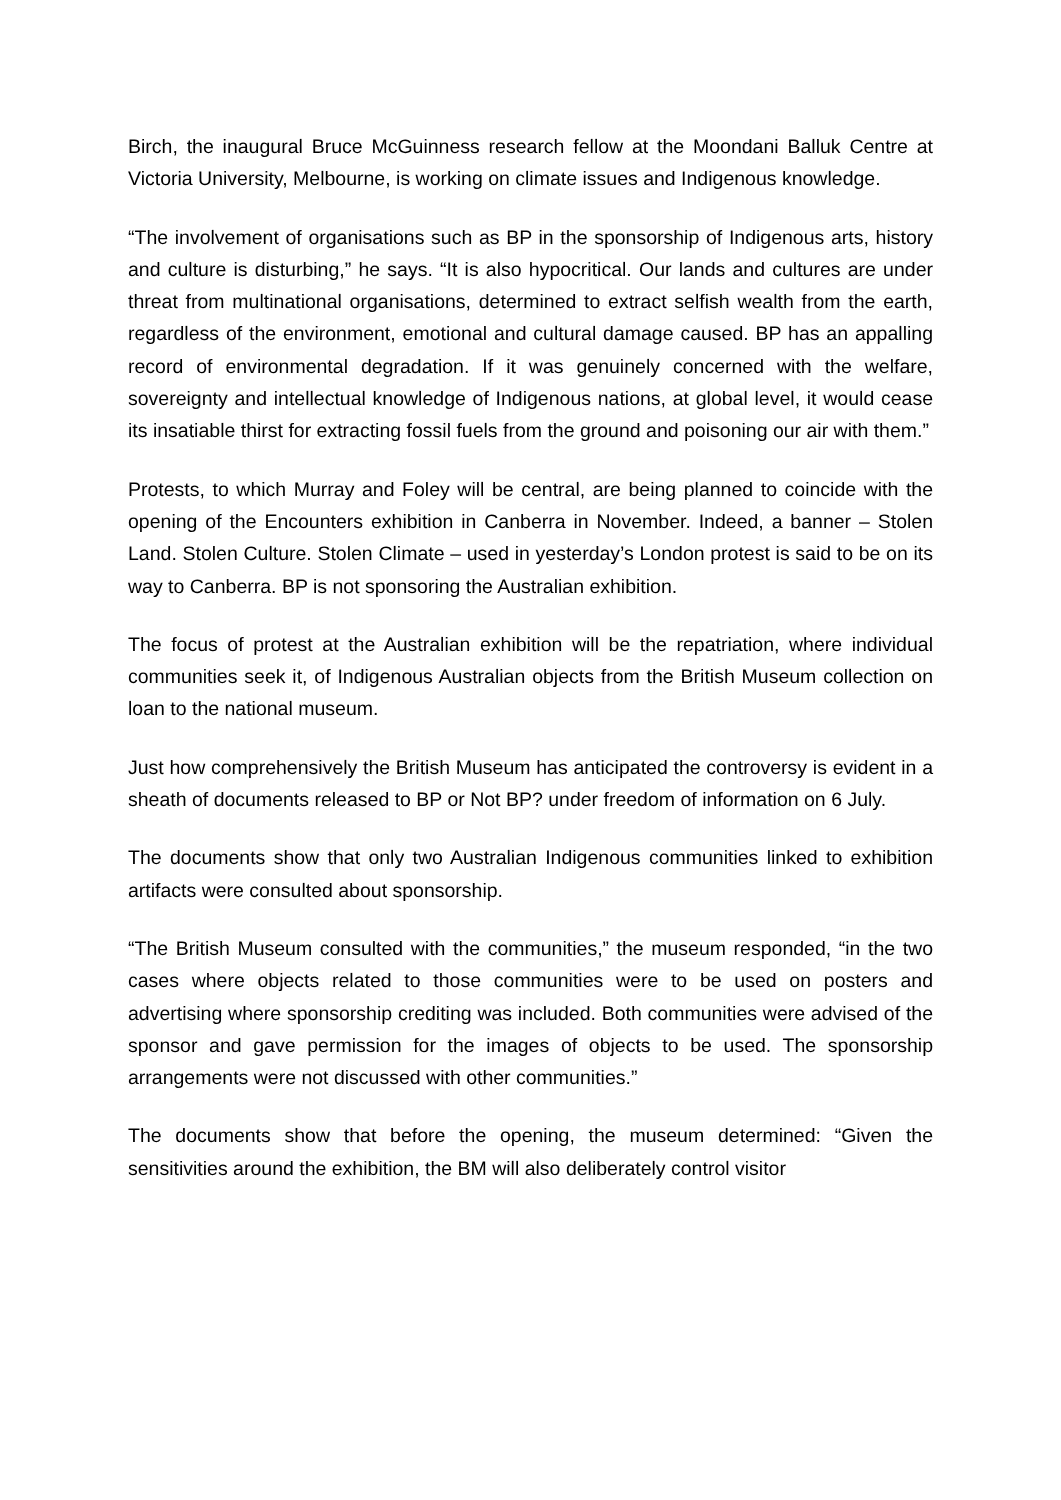Birch, the inaugural Bruce McGuinness research fellow at the Moondani Balluk Centre at Victoria University, Melbourne, is working on climate issues and Indigenous knowledge.
“The involvement of organisations such as BP in the sponsorship of Indigenous arts, history and culture is disturbing,” he says. “It is also hypocritical. Our lands and cultures are under threat from multinational organisations, determined to extract selfish wealth from the earth, regardless of the environment, emotional and cultural damage caused. BP has an appalling record of environmental degradation. If it was genuinely concerned with the welfare, sovereignty and intellectual knowledge of Indigenous nations, at global level, it would cease its insatiable thirst for extracting fossil fuels from the ground and poisoning our air with them.”
Protests, to which Murray and Foley will be central, are being planned to coincide with the opening of the Encounters exhibition in Canberra in November. Indeed, a banner – Stolen Land. Stolen Culture. Stolen Climate – used in yesterday’s London protest is said to be on its way to Canberra. BP is not sponsoring the Australian exhibition.
The focus of protest at the Australian exhibition will be the repatriation, where individual communities seek it, of Indigenous Australian objects from the British Museum collection on loan to the national museum.
Just how comprehensively the British Museum has anticipated the controversy is evident in a sheath of documents released to BP or Not BP? under freedom of information on 6 July.
The documents show that only two Australian Indigenous communities linked to exhibition artifacts were consulted about sponsorship.
“The British Museum consulted with the communities,” the museum responded, “in the two cases where objects related to those communities were to be used on posters and advertising where sponsorship crediting was included. Both communities were advised of the sponsor and gave permission for the images of objects to be used. The sponsorship arrangements were not discussed with other communities.”
The documents show that before the opening, the museum determined: “Given the sensitivities around the exhibition, the BM will also deliberately control visitor